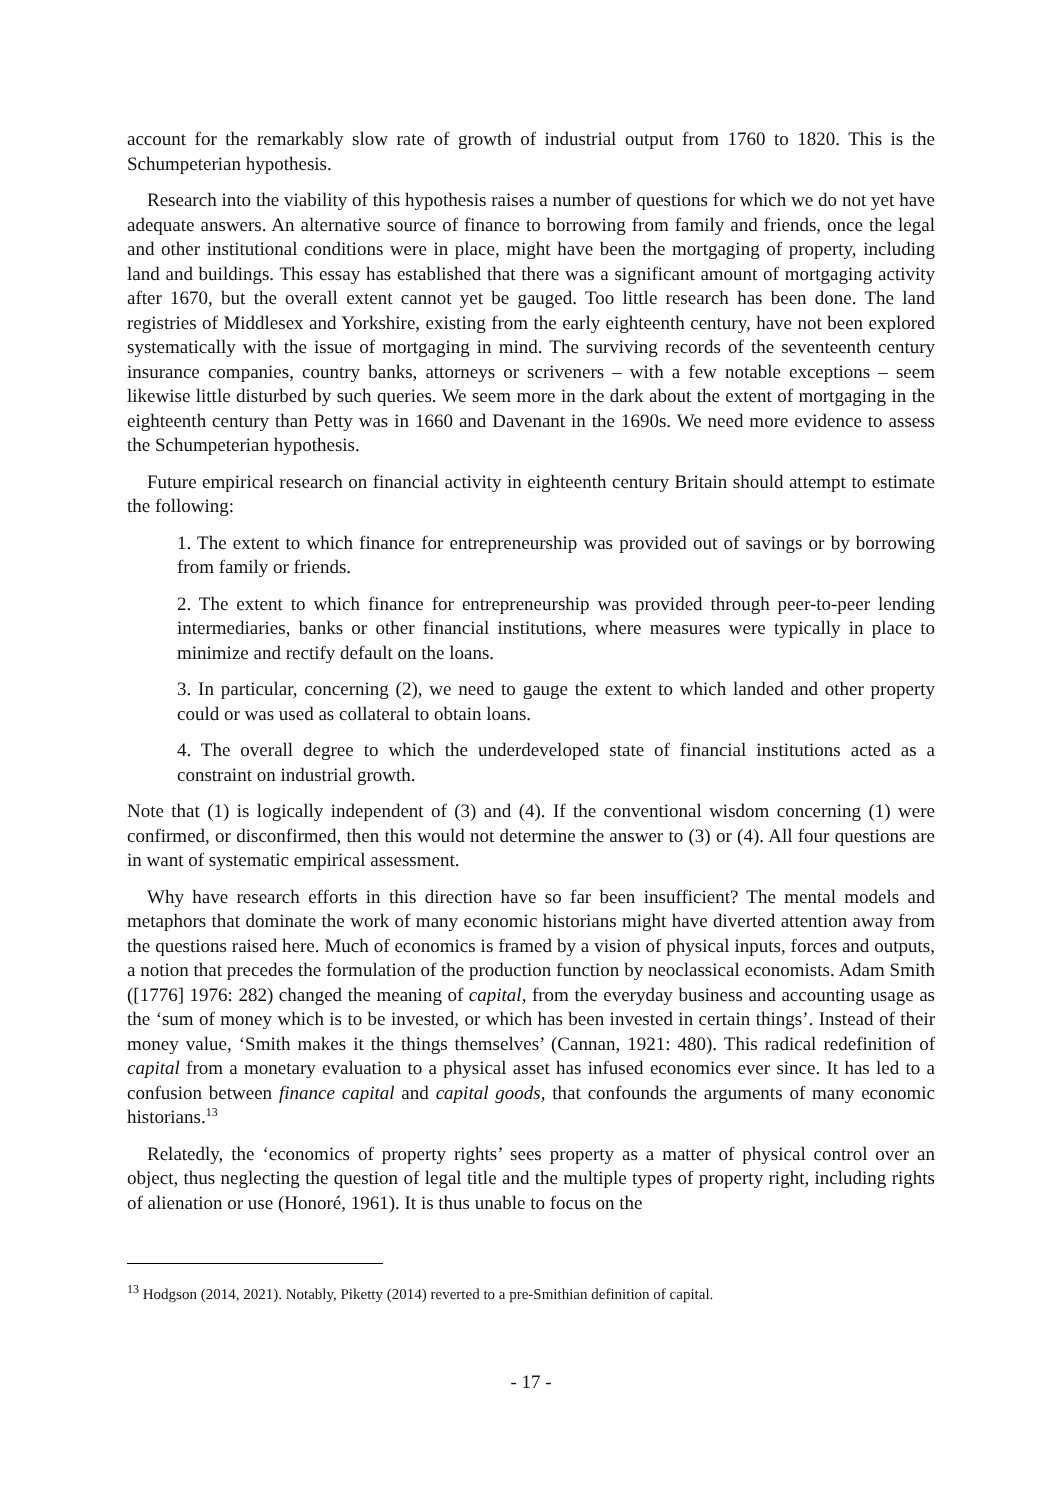account for the remarkably slow rate of growth of industrial output from 1760 to 1820. This is the Schumpeterian hypothesis.
Research into the viability of this hypothesis raises a number of questions for which we do not yet have adequate answers. An alternative source of finance to borrowing from family and friends, once the legal and other institutional conditions were in place, might have been the mortgaging of property, including land and buildings. This essay has established that there was a significant amount of mortgaging activity after 1670, but the overall extent cannot yet be gauged. Too little research has been done. The land registries of Middlesex and Yorkshire, existing from the early eighteenth century, have not been explored systematically with the issue of mortgaging in mind. The surviving records of the seventeenth century insurance companies, country banks, attorneys or scriveners – with a few notable exceptions – seem likewise little disturbed by such queries. We seem more in the dark about the extent of mortgaging in the eighteenth century than Petty was in 1660 and Davenant in the 1690s. We need more evidence to assess the Schumpeterian hypothesis.
Future empirical research on financial activity in eighteenth century Britain should attempt to estimate the following:
1. The extent to which finance for entrepreneurship was provided out of savings or by borrowing from family or friends.
2. The extent to which finance for entrepreneurship was provided through peer-to-peer lending intermediaries, banks or other financial institutions, where measures were typically in place to minimize and rectify default on the loans.
3. In particular, concerning (2), we need to gauge the extent to which landed and other property could or was used as collateral to obtain loans.
4. The overall degree to which the underdeveloped state of financial institutions acted as a constraint on industrial growth.
Note that (1) is logically independent of (3) and (4). If the conventional wisdom concerning (1) were confirmed, or disconfirmed, then this would not determine the answer to (3) or (4). All four questions are in want of systematic empirical assessment.
Why have research efforts in this direction have so far been insufficient? The mental models and metaphors that dominate the work of many economic historians might have diverted attention away from the questions raised here. Much of economics is framed by a vision of physical inputs, forces and outputs, a notion that precedes the formulation of the production function by neoclassical economists. Adam Smith ([1776] 1976: 282) changed the meaning of capital, from the everyday business and accounting usage as the ‘sum of money which is to be invested, or which has been invested in certain things’. Instead of their money value, ‘Smith makes it the things themselves’ (Cannan, 1921: 480). This radical redefinition of capital from a monetary evaluation to a physical asset has infused economics ever since. It has led to a confusion between finance capital and capital goods, that confounds the arguments of many economic historians.<sup>13</sup>
Relatedly, the ‘economics of property rights’ sees property as a matter of physical control over an object, thus neglecting the question of legal title and the multiple types of property right, including rights of alienation or use (Honoré, 1961). It is thus unable to focus on the
<sup>13</sup> Hodgson (2014, 2021). Notably, Piketty (2014) reverted to a pre-Smithian definition of capital.
- 17 -